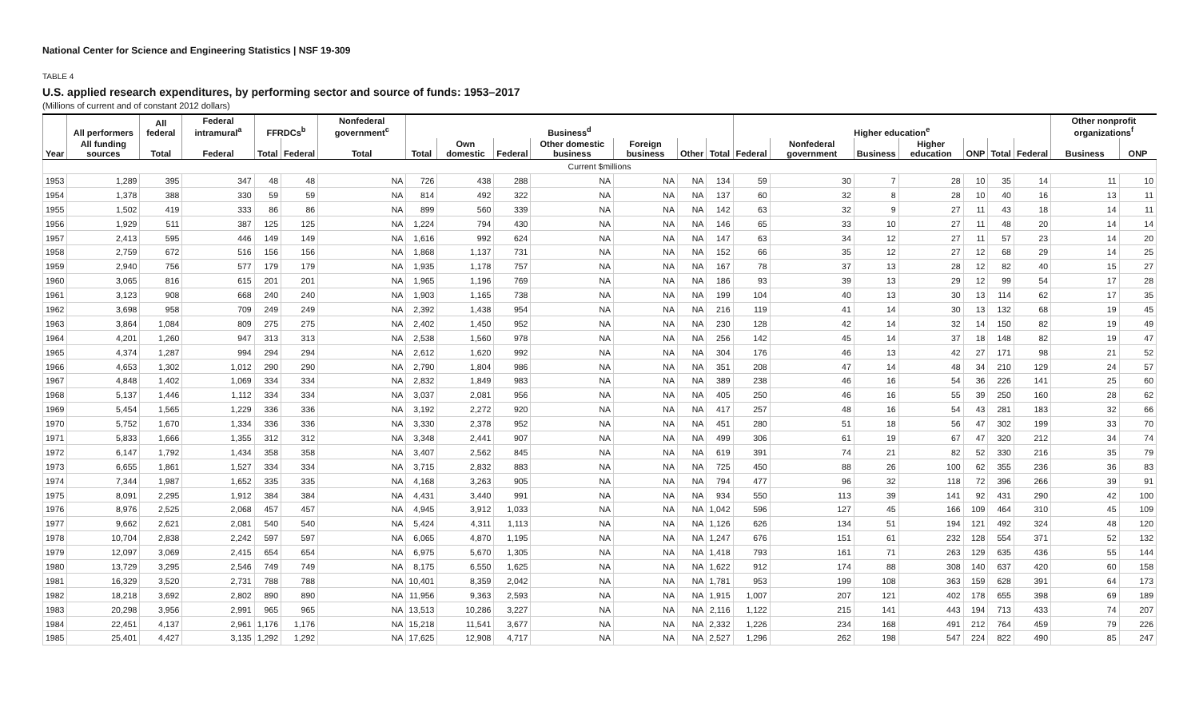National Center for Science and Engineering Statistics | NSF 19-309
TABLE 4
U.S. applied research expenditures, by performing sector and source of funds: 1953–2017
(Millions of current and of constant 2012 dollars)
| | All performers | All federal | Federal intramural<sup>a</sup> | FFRDCs<sup>b</sup> | | Nonfederal government<sup>c</sup> | Business<sup>d</sup> | | | | | | | Higher education<sup>e</sup> | | | | | | | Other nonprofit organizations<sup>f</sup> | |
| --- | --- | --- | --- | --- | --- | --- | --- | --- | --- | --- | --- | --- | --- | --- | --- | --- | --- | --- | --- | --- | --- | --- |
| Year | All funding sources | Total | Federal | Total | Federal | Total | Total | Own domestic | Federal | Other domestic business | Foreign business | Other | Total | Federal | Nonfederal government | Business | Higher education | ONP | Total | Federal | Business | ONP |
| Current $millions | | | | | | | | | | | | | | | | | | | | | | |
| 1953 | 1,289 | 395 | 347 | 48 | 48 | NA | 726 | 438 | 288 | NA | NA | NA | 134 | 59 | 30 | 7 | 28 | 10 | 35 | 14 | 11 | 10 |
| 1954 | 1,378 | 388 | 330 | 59 | 59 | NA | 814 | 492 | 322 | NA | NA | NA | 137 | 60 | 32 | 8 | 28 | 10 | 40 | 16 | 13 | 11 |
| 1955 | 1,502 | 419 | 333 | 86 | 86 | NA | 899 | 560 | 339 | NA | NA | NA | 142 | 63 | 32 | 9 | 27 | 11 | 43 | 18 | 14 | 11 |
| 1956 | 1,929 | 511 | 387 | 125 | 125 | NA | 1,224 | 794 | 430 | NA | NA | NA | 146 | 65 | 33 | 10 | 27 | 11 | 48 | 20 | 14 | 14 |
| 1957 | 2,413 | 595 | 446 | 149 | 149 | NA | 1,616 | 992 | 624 | NA | NA | NA | 147 | 63 | 34 | 12 | 27 | 11 | 57 | 23 | 14 | 20 |
| 1958 | 2,759 | 672 | 516 | 156 | 156 | NA | 1,868 | 1,137 | 731 | NA | NA | NA | 152 | 66 | 35 | 12 | 27 | 12 | 68 | 29 | 14 | 25 |
| 1959 | 2,940 | 756 | 577 | 179 | 179 | NA | 1,935 | 1,178 | 757 | NA | NA | NA | 167 | 78 | 37 | 13 | 28 | 12 | 82 | 40 | 15 | 27 |
| 1960 | 3,065 | 816 | 615 | 201 | 201 | NA | 1,965 | 1,196 | 769 | NA | NA | NA | 186 | 93 | 39 | 13 | 29 | 12 | 99 | 54 | 17 | 28 |
| 1961 | 3,123 | 908 | 668 | 240 | 240 | NA | 1,903 | 1,165 | 738 | NA | NA | NA | 199 | 104 | 40 | 13 | 30 | 13 | 114 | 62 | 17 | 35 |
| 1962 | 3,698 | 958 | 709 | 249 | 249 | NA | 2,392 | 1,438 | 954 | NA | NA | NA | 216 | 119 | 41 | 14 | 30 | 13 | 132 | 68 | 19 | 45 |
| 1963 | 3,864 | 1,084 | 809 | 275 | 275 | NA | 2,402 | 1,450 | 952 | NA | NA | NA | 230 | 128 | 42 | 14 | 32 | 14 | 150 | 82 | 19 | 49 |
| 1964 | 4,201 | 1,260 | 947 | 313 | 313 | NA | 2,538 | 1,560 | 978 | NA | NA | NA | 256 | 142 | 45 | 14 | 37 | 18 | 148 | 82 | 19 | 47 |
| 1965 | 4,374 | 1,287 | 994 | 294 | 294 | NA | 2,612 | 1,620 | 992 | NA | NA | NA | 304 | 176 | 46 | 13 | 42 | 27 | 171 | 98 | 21 | 52 |
| 1966 | 4,653 | 1,302 | 1,012 | 290 | 290 | NA | 2,790 | 1,804 | 986 | NA | NA | NA | 351 | 208 | 47 | 14 | 48 | 34 | 210 | 129 | 24 | 57 |
| 1967 | 4,848 | 1,402 | 1,069 | 334 | 334 | NA | 2,832 | 1,849 | 983 | NA | NA | NA | 389 | 238 | 46 | 16 | 54 | 36 | 226 | 141 | 25 | 60 |
| 1968 | 5,137 | 1,446 | 1,112 | 334 | 334 | NA | 3,037 | 2,081 | 956 | NA | NA | NA | 405 | 250 | 46 | 16 | 55 | 39 | 250 | 160 | 28 | 62 |
| 1969 | 5,454 | 1,565 | 1,229 | 336 | 336 | NA | 3,192 | 2,272 | 920 | NA | NA | NA | 417 | 257 | 48 | 16 | 54 | 43 | 281 | 183 | 32 | 66 |
| 1970 | 5,752 | 1,670 | 1,334 | 336 | 336 | NA | 3,330 | 2,378 | 952 | NA | NA | NA | 451 | 280 | 51 | 18 | 56 | 47 | 302 | 199 | 33 | 70 |
| 1971 | 5,833 | 1,666 | 1,355 | 312 | 312 | NA | 3,348 | 2,441 | 907 | NA | NA | NA | 499 | 306 | 61 | 19 | 67 | 47 | 320 | 212 | 34 | 74 |
| 1972 | 6,147 | 1,792 | 1,434 | 358 | 358 | NA | 3,407 | 2,562 | 845 | NA | NA | NA | 619 | 391 | 74 | 21 | 82 | 52 | 330 | 216 | 35 | 79 |
| 1973 | 6,655 | 1,861 | 1,527 | 334 | 334 | NA | 3,715 | 2,832 | 883 | NA | NA | NA | 725 | 450 | 88 | 26 | 100 | 62 | 355 | 236 | 36 | 83 |
| 1974 | 7,344 | 1,987 | 1,652 | 335 | 335 | NA | 4,168 | 3,263 | 905 | NA | NA | NA | 794 | 477 | 96 | 32 | 118 | 72 | 396 | 266 | 39 | 91 |
| 1975 | 8,091 | 2,295 | 1,912 | 384 | 384 | NA | 4,431 | 3,440 | 991 | NA | NA | NA | 934 | 550 | 113 | 39 | 141 | 92 | 431 | 290 | 42 | 100 |
| 1976 | 8,976 | 2,525 | 2,068 | 457 | 457 | NA | 4,945 | 3,912 | 1,033 | NA | NA | NA | 1,042 | 596 | 127 | 45 | 166 | 109 | 464 | 310 | 45 | 109 |
| 1977 | 9,662 | 2,621 | 2,081 | 540 | 540 | NA | 5,424 | 4,311 | 1,113 | NA | NA | NA | 1,126 | 626 | 134 | 51 | 194 | 121 | 492 | 324 | 48 | 120 |
| 1978 | 10,704 | 2,838 | 2,242 | 597 | 597 | NA | 6,065 | 4,870 | 1,195 | NA | NA | NA | 1,247 | 676 | 151 | 61 | 232 | 128 | 554 | 371 | 52 | 132 |
| 1979 | 12,097 | 3,069 | 2,415 | 654 | 654 | NA | 6,975 | 5,670 | 1,305 | NA | NA | NA | 1,418 | 793 | 161 | 71 | 263 | 129 | 635 | 436 | 55 | 144 |
| 1980 | 13,729 | 3,295 | 2,546 | 749 | 749 | NA | 8,175 | 6,550 | 1,625 | NA | NA | NA | 1,622 | 912 | 174 | 88 | 308 | 140 | 637 | 420 | 60 | 158 |
| 1981 | 16,329 | 3,520 | 2,731 | 788 | 788 | NA | 10,401 | 8,359 | 2,042 | NA | NA | NA | 1,781 | 953 | 199 | 108 | 363 | 159 | 628 | 391 | 64 | 173 |
| 1982 | 18,218 | 3,692 | 2,802 | 890 | 890 | NA | 11,956 | 9,363 | 2,593 | NA | NA | NA | 1,915 | 1,007 | 207 | 121 | 402 | 178 | 655 | 398 | 69 | 189 |
| 1983 | 20,298 | 3,956 | 2,991 | 965 | 965 | NA | 13,513 | 10,286 | 3,227 | NA | NA | NA | 2,116 | 1,122 | 215 | 141 | 443 | 194 | 713 | 433 | 74 | 207 |
| 1984 | 22,451 | 4,137 | 2,961 | 1,176 | 1,176 | NA | 15,218 | 11,541 | 3,677 | NA | NA | NA | 2,332 | 1,226 | 234 | 168 | 491 | 212 | 764 | 459 | 79 | 226 |
| 1985 | 25,401 | 4,427 | 3,135 | 1,292 | 1,292 | NA | 17,625 | 12,908 | 4,717 | NA | NA | NA | 2,527 | 1,296 | 262 | 198 | 547 | 224 | 822 | 490 | 85 | 247 |